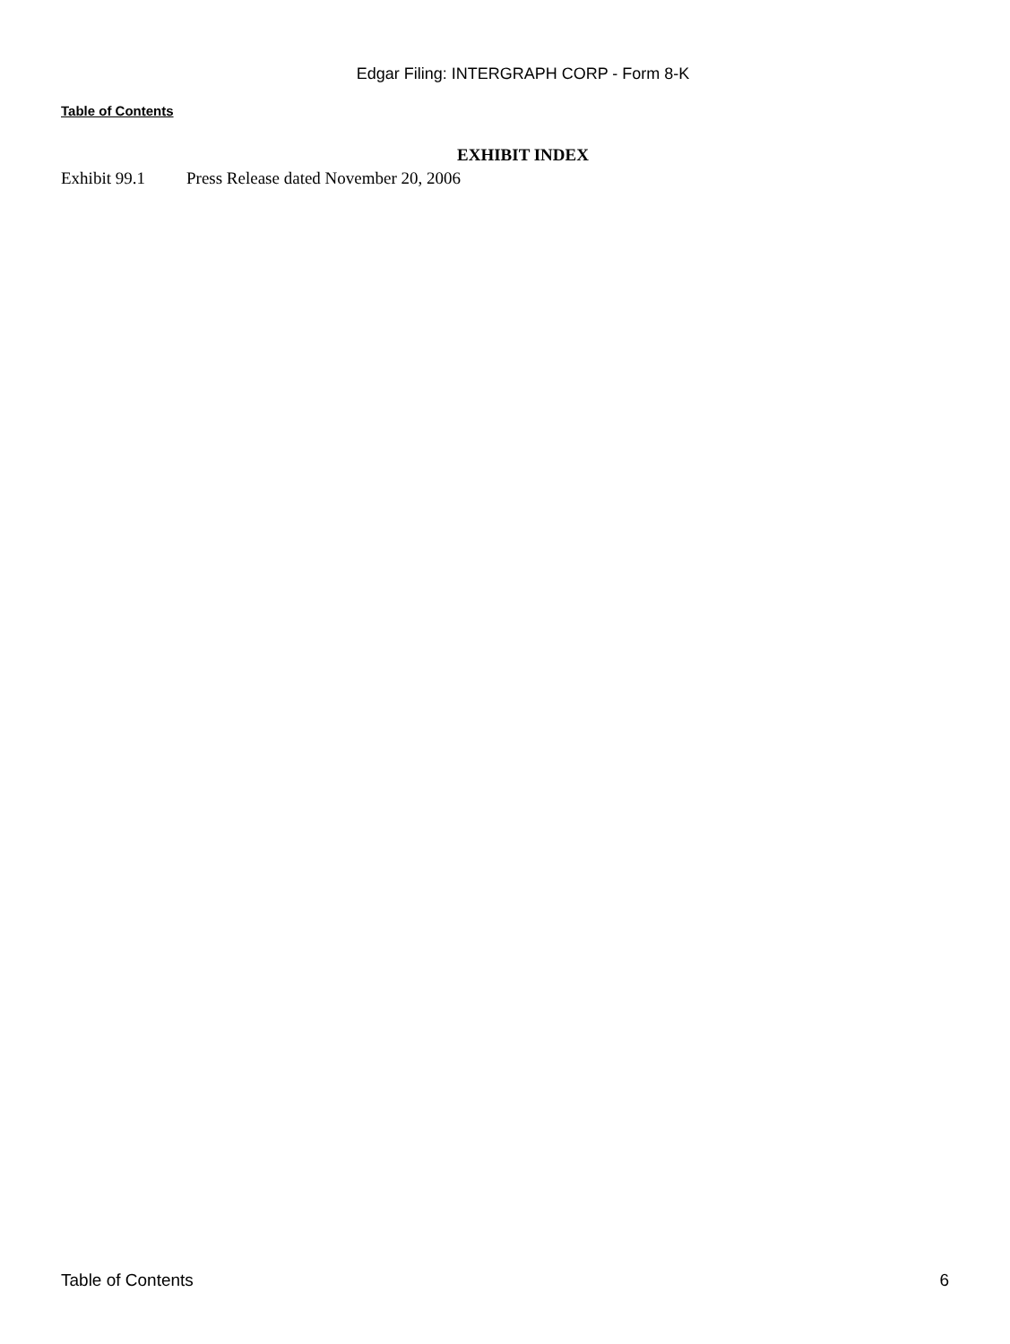Edgar Filing: INTERGRAPH CORP - Form 8-K
Table of Contents
EXHIBIT INDEX
Exhibit 99.1 Press Release dated November 20, 2006
Table of Contents 6